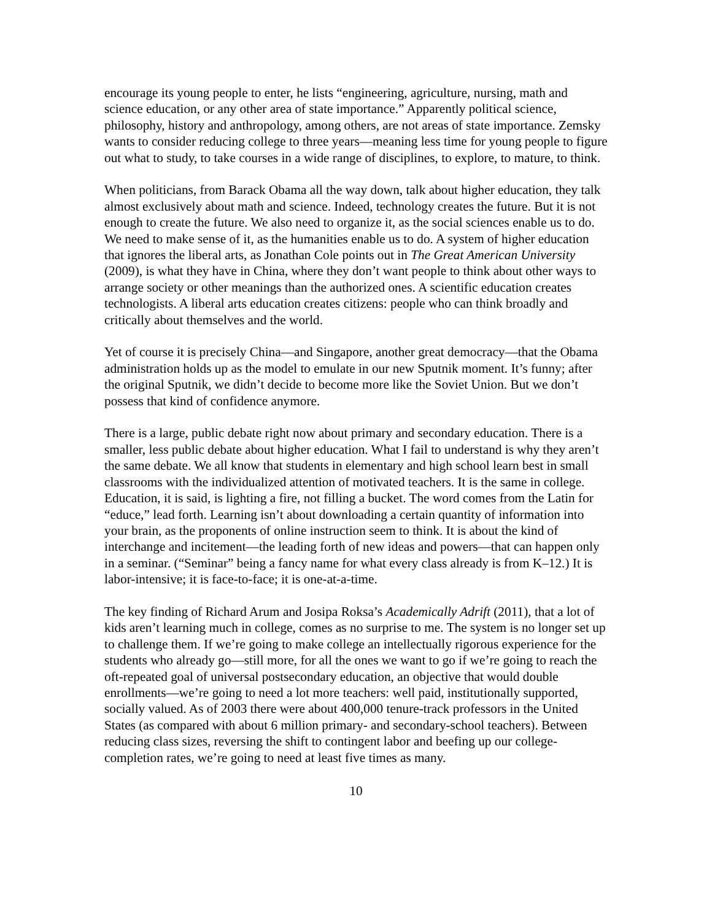encourage its young people to enter, he lists “engineering, agriculture, nursing, math and science education, or any other area of state importance.” Apparently political science, philosophy, history and anthropology, among others, are not areas of state importance. Zemsky wants to consider reducing college to three years—meaning less time for young people to figure out what to study, to take courses in a wide range of disciplines, to explore, to mature, to think.
When politicians, from Barack Obama all the way down, talk about higher education, they talk almost exclusively about math and science. Indeed, technology creates the future. But it is not enough to create the future. We also need to organize it, as the social sciences enable us to do. We need to make sense of it, as the humanities enable us to do. A system of higher education that ignores the liberal arts, as Jonathan Cole points out in The Great American University (2009), is what they have in China, where they don’t want people to think about other ways to arrange society or other meanings than the authorized ones. A scientific education creates technologists. A liberal arts education creates citizens: people who can think broadly and critically about themselves and the world.
Yet of course it is precisely China—and Singapore, another great democracy—that the Obama administration holds up as the model to emulate in our new Sputnik moment. It’s funny; after the original Sputnik, we didn’t decide to become more like the Soviet Union. But we don’t possess that kind of confidence anymore.
There is a large, public debate right now about primary and secondary education. There is a smaller, less public debate about higher education. What I fail to understand is why they aren’t the same debate. We all know that students in elementary and high school learn best in small classrooms with the individualized attention of motivated teachers. It is the same in college. Education, it is said, is lighting a fire, not filling a bucket. The word comes from the Latin for “educe,” lead forth. Learning isn’t about downloading a certain quantity of information into your brain, as the proponents of online instruction seem to think. It is about the kind of interchange and incitement—the leading forth of new ideas and powers—that can happen only in a seminar. (“Seminar” being a fancy name for what every class already is from K–12.) It is labor-intensive; it is face-to-face; it is one-at-a-time.
The key finding of Richard Arum and Josipa Roksa’s Academically Adrift (2011), that a lot of kids aren’t learning much in college, comes as no surprise to me. The system is no longer set up to challenge them. If we’re going to make college an intellectually rigorous experience for the students who already go—still more, for all the ones we want to go if we’re going to reach the oft-repeated goal of universal postsecondary education, an objective that would double enrollments—we’re going to need a lot more teachers: well paid, institutionally supported, socially valued. As of 2003 there were about 400,000 tenure-track professors in the United States (as compared with about 6 million primary- and secondary-school teachers). Between reducing class sizes, reversing the shift to contingent labor and beefing up our college-completion rates, we’re going to need at least five times as many.
10